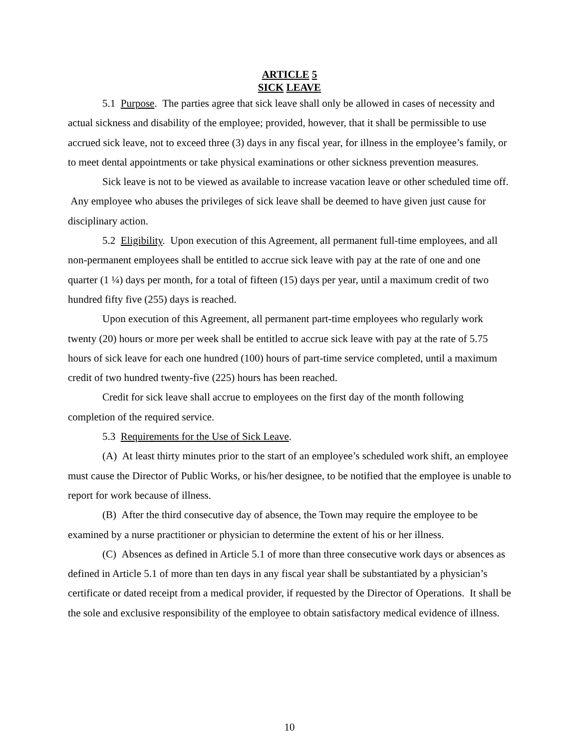ARTICLE 5
SICK LEAVE
5.1 Purpose. The parties agree that sick leave shall only be allowed in cases of necessity and actual sickness and disability of the employee; provided, however, that it shall be permissible to use accrued sick leave, not to exceed three (3) days in any fiscal year, for illness in the employee’s family, or to meet dental appointments or take physical examinations or other sickness prevention measures.
Sick leave is not to be viewed as available to increase vacation leave or other scheduled time off. Any employee who abuses the privileges of sick leave shall be deemed to have given just cause for disciplinary action.
5.2 Eligibility. Upon execution of this Agreement, all permanent full-time employees, and all non-permanent employees shall be entitled to accrue sick leave with pay at the rate of one and one quarter (1 ¼) days per month, for a total of fifteen (15) days per year, until a maximum credit of two hundred fifty five (255) days is reached.
Upon execution of this Agreement, all permanent part-time employees who regularly work twenty (20) hours or more per week shall be entitled to accrue sick leave with pay at the rate of 5.75 hours of sick leave for each one hundred (100) hours of part-time service completed, until a maximum credit of two hundred twenty-five (225) hours has been reached.
Credit for sick leave shall accrue to employees on the first day of the month following completion of the required service.
5.3 Requirements for the Use of Sick Leave.
(A) At least thirty minutes prior to the start of an employee’s scheduled work shift, an employee must cause the Director of Public Works, or his/her designee, to be notified that the employee is unable to report for work because of illness.
(B) After the third consecutive day of absence, the Town may require the employee to be examined by a nurse practitioner or physician to determine the extent of his or her illness.
(C) Absences as defined in Article 5.1 of more than three consecutive work days or absences as defined in Article 5.1 of more than ten days in any fiscal year shall be substantiated by a physician’s certificate or dated receipt from a medical provider, if requested by the Director of Operations. It shall be the sole and exclusive responsibility of the employee to obtain satisfactory medical evidence of illness.
10